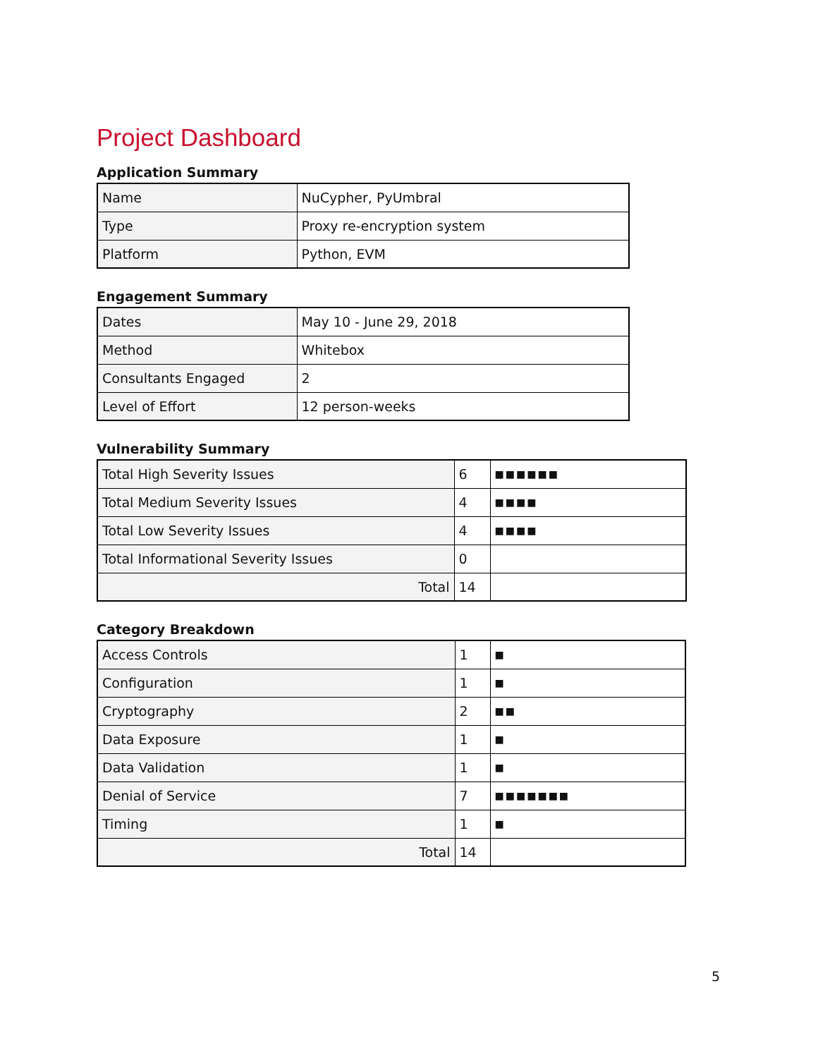Project Dashboard
Application Summary
| Name | NuCypher, PyUmbral |
| Type | Proxy re-encryption system |
| Platform | Python, EVM |
Engagement Summary
| Dates | May 10 - June 29, 2018 |
| Method | Whitebox |
| Consultants Engaged | 2 |
| Level of Effort | 12 person-weeks |
Vulnerability Summary
| Total High Severity Issues | 6 | ■■■■■■ |
| Total Medium Severity Issues | 4 | ■■■■ |
| Total Low Severity Issues | 4 | ■■■■ |
| Total Informational Severity Issues | 0 | |
| Total | 14 | |
Category Breakdown
| Access Controls | 1 | ■ |
| Configuration | 1 | ■ |
| Cryptography | 2 | ■■ |
| Data Exposure | 1 | ■ |
| Data Validation | 1 | ■ |
| Denial of Service | 7 | ■■■■■■■ |
| Timing | 1 | ■ |
| Total | 14 | |
5